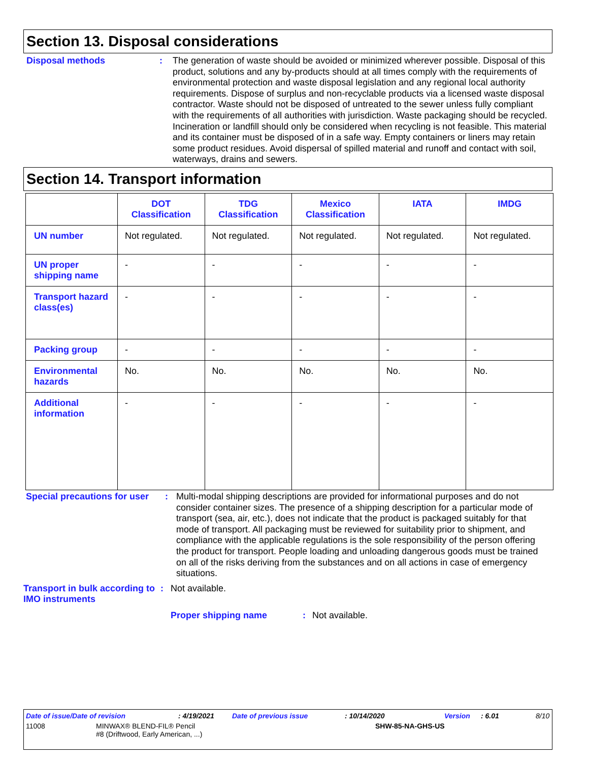Section 13. Disposal considerations
Disposal methods : The generation of waste should be avoided or minimized wherever possible. Disposal of this product, solutions and any by-products should at all times comply with the requirements of environmental protection and waste disposal legislation and any regional local authority requirements. Dispose of surplus and non-recyclable products via a licensed waste disposal contractor. Waste should not be disposed of untreated to the sewer unless fully compliant with the requirements of all authorities with jurisdiction. Waste packaging should be recycled. Incineration or landfill should only be considered when recycling is not feasible. This material and its container must be disposed of in a safe way. Empty containers or liners may retain some product residues. Avoid dispersal of spilled material and runoff and contact with soil, waterways, drains and sewers.
Section 14. Transport information
| | DOT Classification | TDG Classification | Mexico Classification | IATA | IMDG |
| --- | --- | --- | --- | --- | --- |
| UN number | Not regulated. | Not regulated. | Not regulated. | Not regulated. | Not regulated. |
| UN proper shipping name | - | - | - | - | - |
| Transport hazard class(es) | - | - | - | - | - |
| Packing group | - | - | - | - | - |
| Environmental hazards | No. | No. | No. | No. | No. |
| Additional information | - | - | - | - | - |
Special precautions for user
: Multi-modal shipping descriptions are provided for informational purposes and do not consider container sizes. The presence of a shipping description for a particular mode of transport (sea, air, etc.), does not indicate that the product is packaged suitably for that mode of transport. All packaging must be reviewed for suitability prior to shipment, and compliance with the applicable regulations is the sole responsibility of the person offering the product for transport. People loading and unloading dangerous goods must be trained on all of the risks deriving from the substances and on all actions in case of emergency situations.
Transport in bulk according to IMO instruments
: Not available.
Proper shipping name : Not available.
Date of issue/Date of revision: 4/19/2021 Date of previous issue: 10/14/2020 Version: 6.01 8/10
11008 MINWAX® BLEND-FIL® Pencil
#8 (Driftwood, Early American, ...) SHW-85-NA-GHS-US